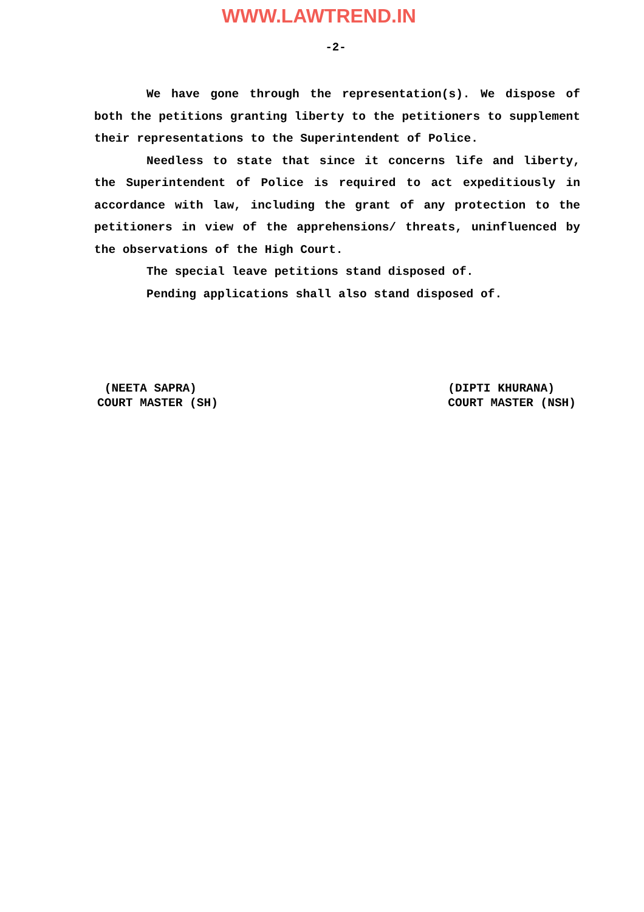WWW.LAWTREND.IN
-2-
We have gone through the representation(s). We dispose of both the petitions granting liberty to the petitioners to supplement their representations to the Superintendent of Police.
Needless to state that since it concerns life and liberty, the Superintendent of Police is required to act expeditiously in accordance with law, including the grant of any protection to the petitioners in view of the apprehensions/ threats, uninfluenced by the observations of the High Court.
The special leave petitions stand disposed of.
Pending applications shall also stand disposed of.
(NEETA SAPRA)
COURT MASTER (SH)
(DIPTI KHURANA)
COURT MASTER (NSH)